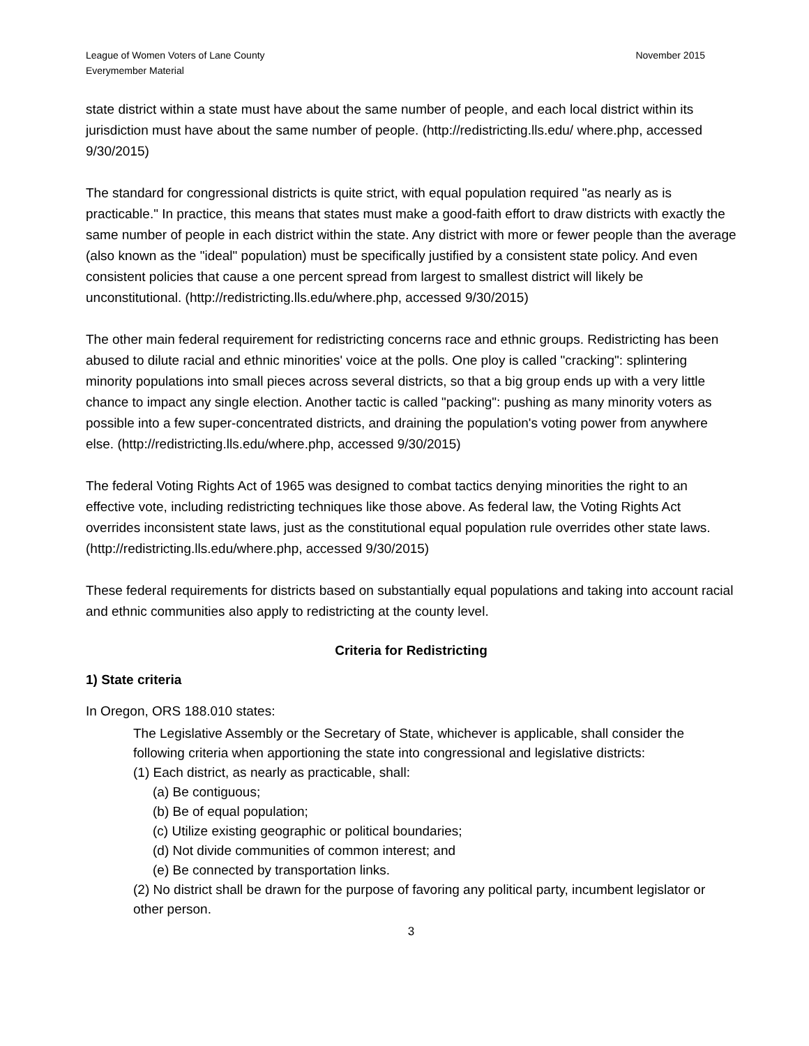League of Women Voters of Lane County
Everymember Material
November 2015
state district within a state must have about the same number of people, and each local district within its jurisdiction must have about the same number of people. (http://redistricting.lls.edu/ where.php, accessed 9/30/2015)
The standard for congressional districts is quite strict, with equal population required "as nearly as is practicable." In practice, this means that states must make a good-faith effort to draw districts with exactly the same number of people in each district within the state. Any district with more or fewer people than the average (also known as the "ideal" population) must be specifically justified by a consistent state policy. And even consistent policies that cause a one percent spread from largest to smallest district will likely be unconstitutional. (http://redistricting.lls.edu/where.php, accessed 9/30/2015)
The other main federal requirement for redistricting concerns race and ethnic groups. Redistricting has been abused to dilute racial and ethnic minorities' voice at the polls. One ploy is called "cracking": splintering minority populations into small pieces across several districts, so that a big group ends up with a very little chance to impact any single election. Another tactic is called "packing": pushing as many minority voters as possible into a few super-concentrated districts, and draining the population's voting power from anywhere else. (http://redistricting.lls.edu/where.php, accessed 9/30/2015)
The federal Voting Rights Act of 1965 was designed to combat tactics denying minorities the right to an effective vote, including redistricting techniques like those above. As federal law, the Voting Rights Act overrides inconsistent state laws, just as the constitutional equal population rule overrides other state laws. (http://redistricting.lls.edu/where.php, accessed 9/30/2015)
These federal requirements for districts based on substantially equal populations and taking into account racial and ethnic communities also apply to redistricting at the county level.
Criteria for Redistricting
1) State criteria
In Oregon, ORS 188.010 states:
The Legislative Assembly or the Secretary of State, whichever is applicable, shall consider the following criteria when apportioning the state into congressional and legislative districts:
(1) Each district, as nearly as practicable, shall:
(a) Be contiguous;
(b) Be of equal population;
(c) Utilize existing geographic or political boundaries;
(d) Not divide communities of common interest; and
(e) Be connected by transportation links.
(2) No district shall be drawn for the purpose of favoring any political party, incumbent legislator or other person.
3